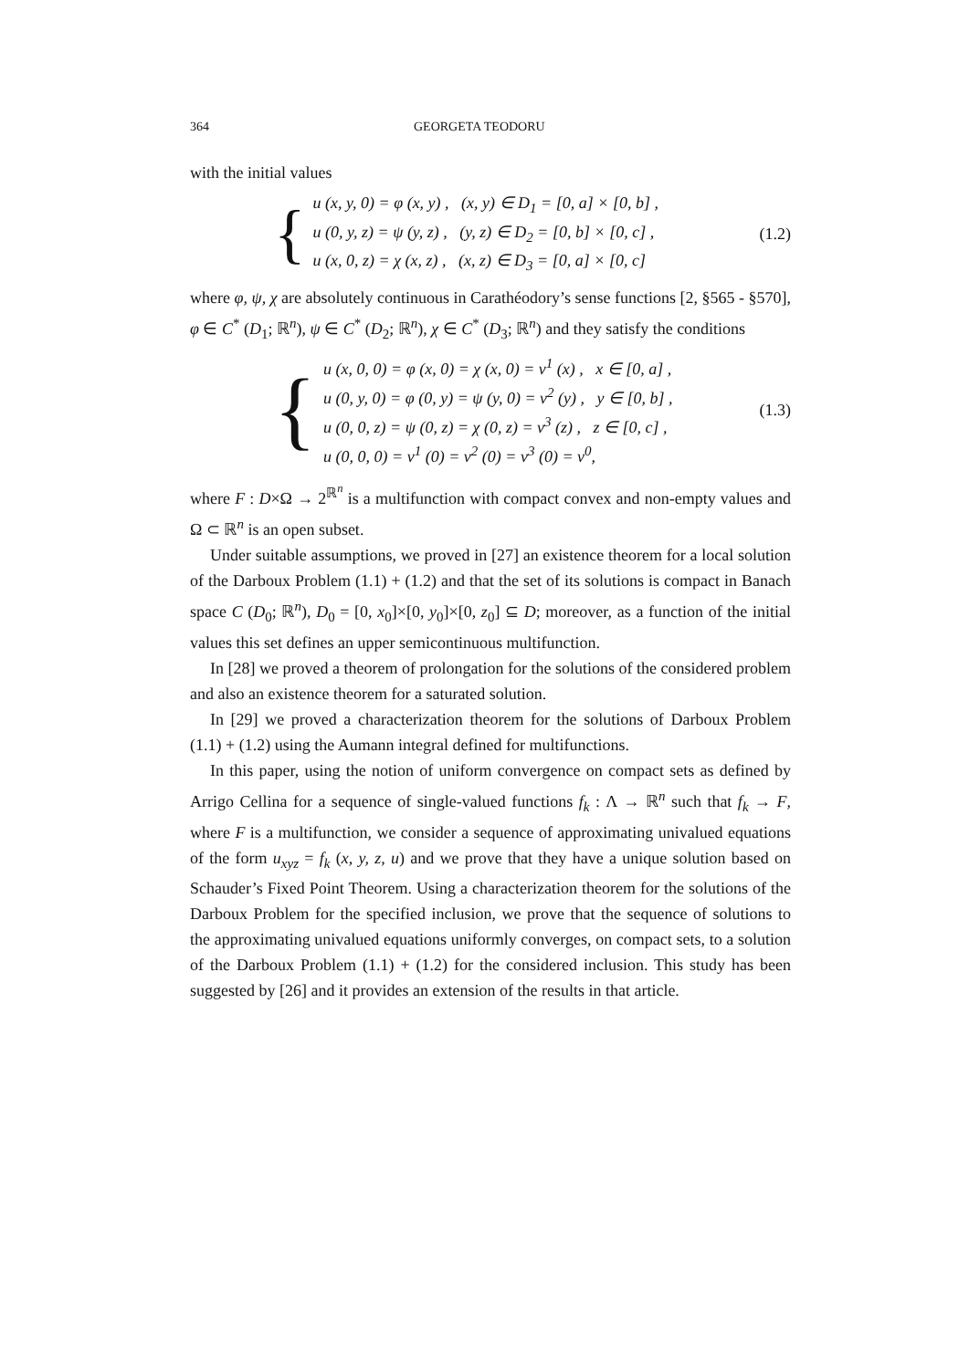364 GEORGETA TEODORU
with the initial values
{
u (x, y, 0) = φ (x, y) , (x, y) ∈ D<sub>1</sub> = [0, a] × [0, b] ,
u (0, y, z) = ψ (y, z) , (y, z) ∈ D<sub>2</sub> = [0, b] × [0, c] ,
u (x, 0, z) = χ (x, z) , (x, z) ∈ D<sub>3</sub> = [0, a] × [0, c]
(1.2)
where φ, ψ, χ are absolutely continuous in Carathéodory’s sense functions [2, §565 - §570], φ ∈ C<sup>*</sup> (D<sub>1</sub>; ℝ<sup>n</sup>), ψ ∈ C<sup>*</sup> (D<sub>2</sub>; ℝ<sup>n</sup>), χ ∈ C<sup>*</sup> (D<sub>3</sub>; ℝ<sup>n</sup>) and they satisfy the conditions
{
u (x, 0, 0) = φ (x, 0) = χ (x, 0) = v<sup>1</sup> (x) , x ∈ [0, a] ,
u (0, y, 0) = φ (0, y) = ψ (y, 0) = v<sup>2</sup> (y) , y ∈ [0, b] ,
u (0, 0, z) = ψ (0, z) = χ (0, z) = v<sup>3</sup> (z) , z ∈ [0, c] ,
u (0, 0, 0) = v<sup>1</sup> (0) = v<sup>2</sup> (0) = v<sup>3</sup> (0) = v<sup>0</sup>,
(1.3)
where F : D×Ω → 2<sup>ℝ<sup>n</sup></sup> is a multifunction with compact convex and non-empty values and Ω ⊂ ℝ<sup>n</sup> is an open subset.
Under suitable assumptions, we proved in [27] an existence theorem for a local solution of the Darboux Problem (1.1) + (1.2) and that the set of its solutions is compact in Banach space C (D<sub>0</sub>; ℝ<sup>n</sup>), D<sub>0</sub> = [0, x<sub>0</sub>]×[0, y<sub>0</sub>]×[0, z<sub>0</sub>] ⊆ D; moreover, as a function of the initial values this set defines an upper semicontinuous multifunction.
In [28] we proved a theorem of prolongation for the solutions of the considered problem and also an existence theorem for a saturated solution.
In [29] we proved a characterization theorem for the solutions of Darboux Problem (1.1) + (1.2) using the Aumann integral defined for multifunctions.
In this paper, using the notion of uniform convergence on compact sets as defined by Arrigo Cellina for a sequence of single-valued functions f<sub>k</sub> : Λ → ℝ<sup>n</sup> such that f<sub>k</sub> → F, where F is a multifunction, we consider a sequence of approximating univalued equations of the form u<sub>xyz</sub> = f<sub>k</sub> (x, y, z, u) and we prove that they have a unique solution based on Schauder’s Fixed Point Theorem. Using a characterization theorem for the solutions of the Darboux Problem for the specified inclusion, we prove that the sequence of solutions to the approximating univalued equations uniformly converges, on compact sets, to a solution of the Darboux Problem (1.1) + (1.2) for the considered inclusion. This study has been suggested by [26] and it provides an extension of the results in that article.